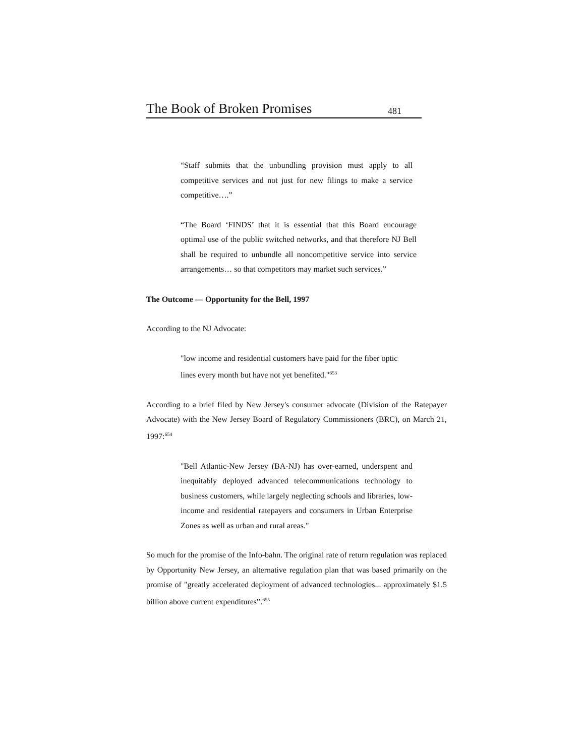The Book of Broken Promises 481
“Staff submits that the unbundling provision must apply to all competitive services and not just for new filings to make a service competitive….”
“The Board ‘FINDS’ that it is essential that this Board encourage optimal use of the public switched networks, and that therefore NJ Bell shall be required to unbundle all noncompetitive service into service arrangements… so that competitors may market such services.”
The Outcome — Opportunity for the Bell, 1997
According to the NJ Advocate:
"low income and residential customers have paid for the fiber optic lines every month but have not yet benefited."<sup>653</sup>
According to a brief filed by New Jersey's consumer advocate (Division of the Ratepayer Advocate) with the New Jersey Board of Regulatory Commissioners (BRC), on March 21, 1997:<sup>654</sup>
"Bell Atlantic-New Jersey (BA-NJ) has over-earned, underspent and inequitably deployed advanced telecommunications technology to business customers, while largely neglecting schools and libraries, low-income and residential ratepayers and consumers in Urban Enterprise Zones as well as urban and rural areas."
So much for the promise of the Info-bahn. The original rate of return regulation was replaced by Opportunity New Jersey, an alternative regulation plan that was based primarily on the promise of "greatly accelerated deployment of advanced technologies... approximately $1.5 billion above current expenditures”.<sup>655</sup>